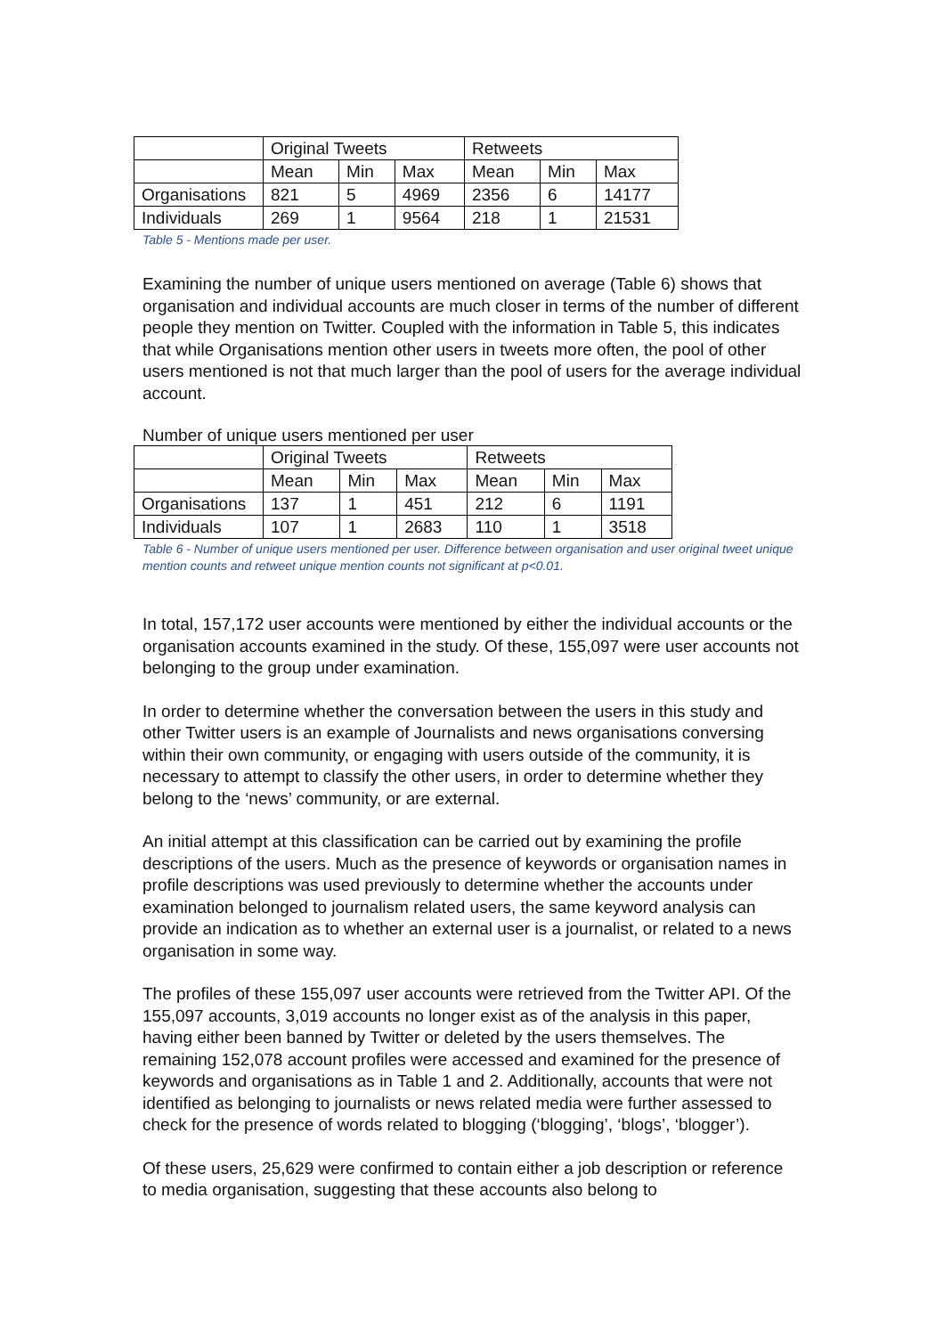| | Original Tweets | | | Retweets | | |
| | Mean | Min | Max | Mean | Min | Max |
| Organisations | 821 | 5 | 4969 | 2356 | 6 | 14177 |
| Individuals | 269 | 1 | 9564 | 218 | 1 | 21531 |
Table 5 - Mentions made per user.
Examining the number of unique users mentioned on average (Table 6) shows that organisation and individual accounts are much closer in terms of the number of different people they mention on Twitter. Coupled with the information in Table 5, this indicates that while Organisations mention other users in tweets more often, the pool of other users mentioned is not that much larger than the pool of users for the average individual account.
Number of unique users mentioned per user
| | Original Tweets | | | Retweets | | |
| | Mean | Min | Max | Mean | Min | Max |
| Organisations | 137 | 1 | 451 | 212 | 6 | 1191 |
| Individuals | 107 | 1 | 2683 | 110 | 1 | 3518 |
Table 6 - Number of unique users mentioned per user. Difference between organisation and user original tweet unique mention counts and retweet unique mention counts not significant at p<0.01.
In total, 157,172 user accounts were mentioned by either the individual accounts or the organisation accounts examined in the study. Of these, 155,097 were user accounts not belonging to the group under examination.
In order to determine whether the conversation between the users in this study and other Twitter users is an example of Journalists and news organisations conversing within their own community, or engaging with users outside of the community, it is necessary to attempt to classify the other users, in order to determine whether they belong to the ‘news’ community, or are external.
An initial attempt at this classification can be carried out by examining the profile descriptions of the users. Much as the presence of keywords or organisation names in profile descriptions was used previously to determine whether the accounts under examination belonged to journalism related users, the same keyword analysis can provide an indication as to whether an external user is a journalist, or related to a news organisation in some way.
The profiles of these 155,097 user accounts were retrieved from the Twitter API. Of the 155,097 accounts, 3,019 accounts no longer exist as of the analysis in this paper, having either been banned by Twitter or deleted by the users themselves. The remaining 152,078 account profiles were accessed and examined for the presence of keywords and organisations as in Table 1 and 2. Additionally, accounts that were not identified as belonging to journalists or news related media were further assessed to check for the presence of words related to blogging (‘blogging’, ‘blogs’, ‘blogger’).
Of these users, 25,629 were confirmed to contain either a job description or reference to media organisation, suggesting that these accounts also belong to